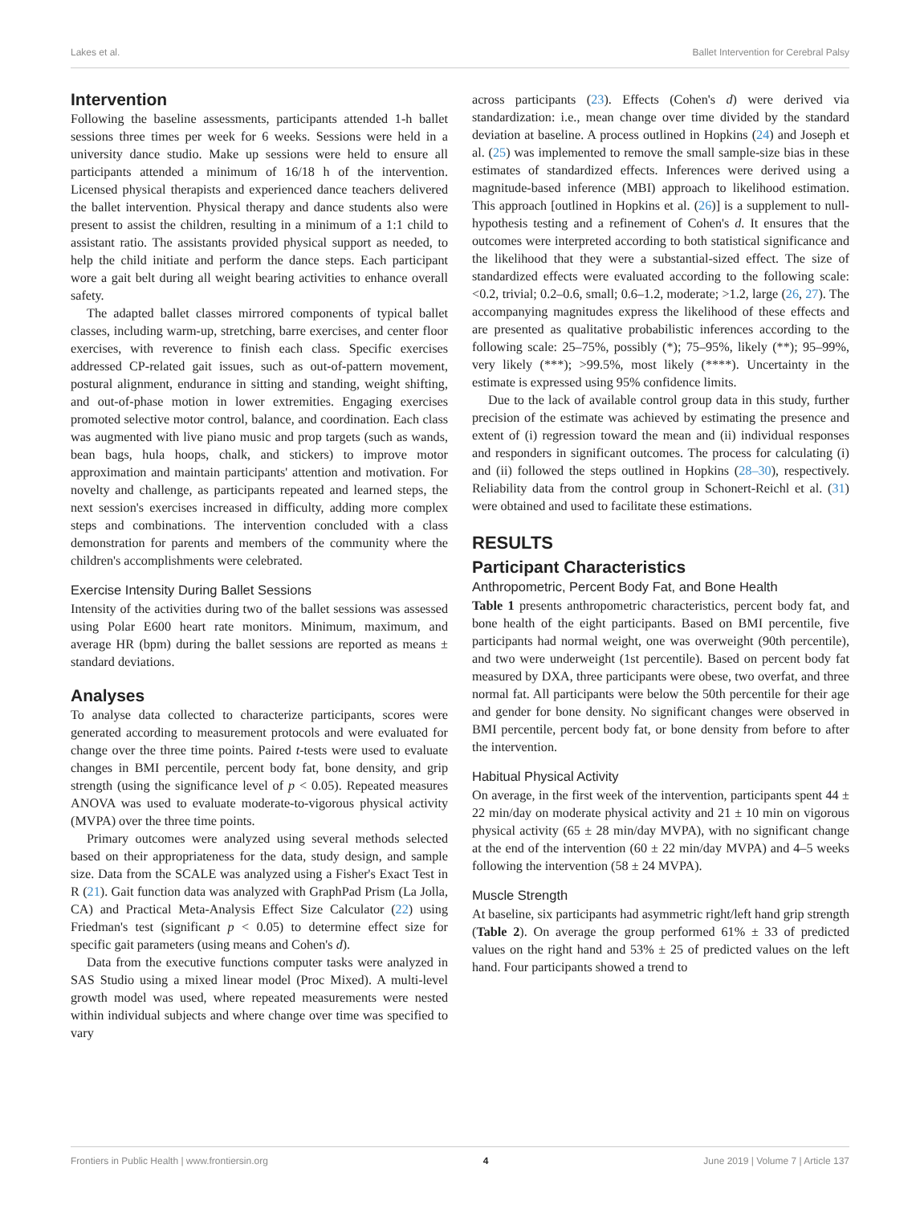Lakes et al. Ballet Intervention for Cerebral Palsy
Intervention
Following the baseline assessments, participants attended 1-h ballet sessions three times per week for 6 weeks. Sessions were held in a university dance studio. Make up sessions were held to ensure all participants attended a minimum of 16/18 h of the intervention. Licensed physical therapists and experienced dance teachers delivered the ballet intervention. Physical therapy and dance students also were present to assist the children, resulting in a minimum of a 1:1 child to assistant ratio. The assistants provided physical support as needed, to help the child initiate and perform the dance steps. Each participant wore a gait belt during all weight bearing activities to enhance overall safety.
The adapted ballet classes mirrored components of typical ballet classes, including warm-up, stretching, barre exercises, and center floor exercises, with reverence to finish each class. Specific exercises addressed CP-related gait issues, such as out-of-pattern movement, postural alignment, endurance in sitting and standing, weight shifting, and out-of-phase motion in lower extremities. Engaging exercises promoted selective motor control, balance, and coordination. Each class was augmented with live piano music and prop targets (such as wands, bean bags, hula hoops, chalk, and stickers) to improve motor approximation and maintain participants' attention and motivation. For novelty and challenge, as participants repeated and learned steps, the next session's exercises increased in difficulty, adding more complex steps and combinations. The intervention concluded with a class demonstration for parents and members of the community where the children's accomplishments were celebrated.
Exercise Intensity During Ballet Sessions
Intensity of the activities during two of the ballet sessions was assessed using Polar E600 heart rate monitors. Minimum, maximum, and average HR (bpm) during the ballet sessions are reported as means ± standard deviations.
Analyses
To analyse data collected to characterize participants, scores were generated according to measurement protocols and were evaluated for change over the three time points. Paired t-tests were used to evaluate changes in BMI percentile, percent body fat, bone density, and grip strength (using the significance level of p < 0.05). Repeated measures ANOVA was used to evaluate moderate-to-vigorous physical activity (MVPA) over the three time points.
Primary outcomes were analyzed using several methods selected based on their appropriateness for the data, study design, and sample size. Data from the SCALE was analyzed using a Fisher's Exact Test in R (21). Gait function data was analyzed with GraphPad Prism (La Jolla, CA) and Practical Meta-Analysis Effect Size Calculator (22) using Friedman's test (significant p < 0.05) to determine effect size for specific gait parameters (using means and Cohen's d).
Data from the executive functions computer tasks were analyzed in SAS Studio using a mixed linear model (Proc Mixed). A multi-level growth model was used, where repeated measurements were nested within individual subjects and where change over time was specified to vary
across participants (23). Effects (Cohen's d) were derived via standardization: i.e., mean change over time divided by the standard deviation at baseline. A process outlined in Hopkins (24) and Joseph et al. (25) was implemented to remove the small sample-size bias in these estimates of standardized effects. Inferences were derived using a magnitude-based inference (MBI) approach to likelihood estimation. This approach [outlined in Hopkins et al. (26)] is a supplement to null-hypothesis testing and a refinement of Cohen's d. It ensures that the outcomes were interpreted according to both statistical significance and the likelihood that they were a substantial-sized effect. The size of standardized effects were evaluated according to the following scale: <0.2, trivial; 0.2–0.6, small; 0.6–1.2, moderate; >1.2, large (26, 27). The accompanying magnitudes express the likelihood of these effects and are presented as qualitative probabilistic inferences according to the following scale: 25–75%, possibly (*); 75–95%, likely (**); 95–99%, very likely (***); >99.5%, most likely (****). Uncertainty in the estimate is expressed using 95% confidence limits.
Due to the lack of available control group data in this study, further precision of the estimate was achieved by estimating the presence and extent of (i) regression toward the mean and (ii) individual responses and responders in significant outcomes. The process for calculating (i) and (ii) followed the steps outlined in Hopkins (28–30), respectively. Reliability data from the control group in Schonert-Reichl et al. (31) were obtained and used to facilitate these estimations.
RESULTS
Participant Characteristics
Anthropometric, Percent Body Fat, and Bone Health
Table 1 presents anthropometric characteristics, percent body fat, and bone health of the eight participants. Based on BMI percentile, five participants had normal weight, one was overweight (90th percentile), and two were underweight (1st percentile). Based on percent body fat measured by DXA, three participants were obese, two overfat, and three normal fat. All participants were below the 50th percentile for their age and gender for bone density. No significant changes were observed in BMI percentile, percent body fat, or bone density from before to after the intervention.
Habitual Physical Activity
On average, in the first week of the intervention, participants spent 44 ± 22 min/day on moderate physical activity and 21 ± 10 min on vigorous physical activity (65 ± 28 min/day MVPA), with no significant change at the end of the intervention (60 ± 22 min/day MVPA) and 4–5 weeks following the intervention (58 ± 24 MVPA).
Muscle Strength
At baseline, six participants had asymmetric right/left hand grip strength (Table 2). On average the group performed 61% ± 33 of predicted values on the right hand and 53% ± 25 of predicted values on the left hand. Four participants showed a trend to
Frontiers in Public Health | www.frontiersin.org 4 June 2019 | Volume 7 | Article 137